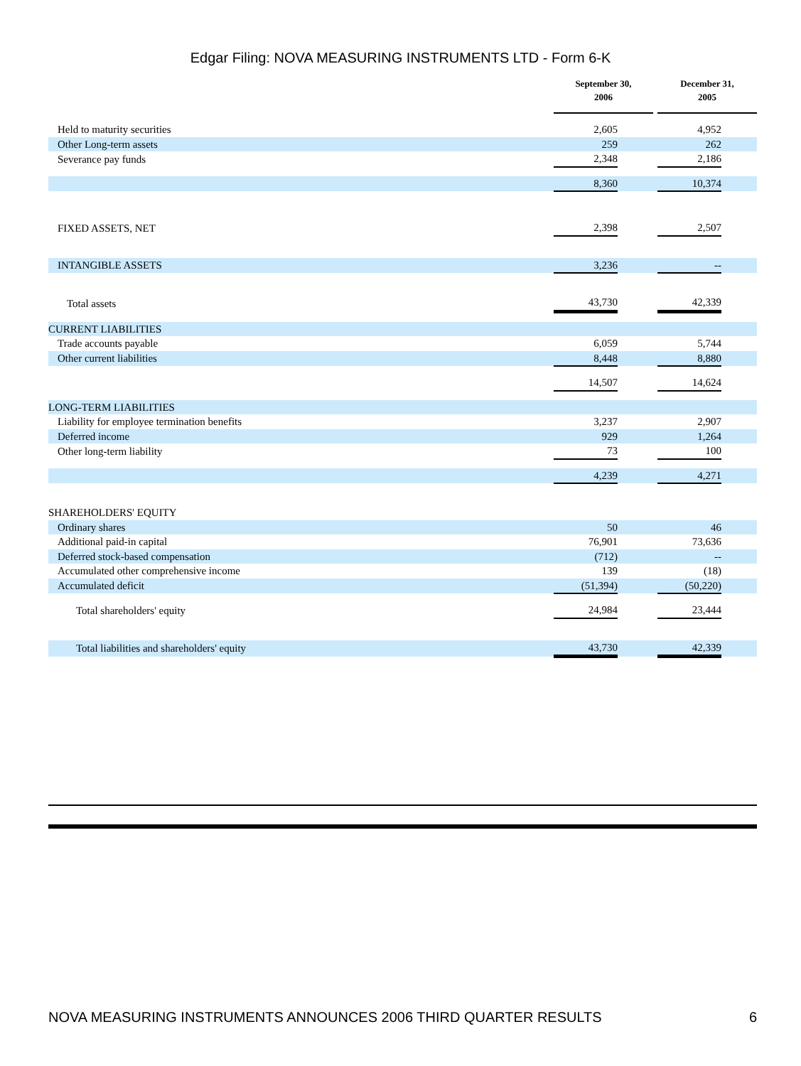Edgar Filing: NOVA MEASURING INSTRUMENTS LTD - Form 6-K
| | September 30, 2006 | | | December 31, 2005 | |
| Held to maturity securities | 2,605 | | | 4,952 | |
| Other Long-term assets | 259 | | | 262 | |
| Severance pay funds | 2,348 | | | 2,186 | |
| | 8,360 | | | 10,374 | |
| FIXED ASSETS, NET | 2,398 | | | 2,507 | |
| INTANGIBLE ASSETS | 3,236 | | | -- | |
| Total assets | 43,730 | | | 42,339 | |
| CURRENT LIABILITIES | | | | | |
| Trade accounts payable | 6,059 | | | 5,744 | |
| Other current liabilities | 8,448 | | | 8,880 | |
| | 14,507 | | | 14,624 | |
| LONG-TERM LIABILITIES | | | | | |
| Liability for employee termination benefits | 3,237 | | | 2,907 | |
| Deferred income | 929 | | | 1,264 | |
| Other long-term liability | 73 | | | 100 | |
| | 4,239 | | | 4,271 | |
| SHAREHOLDERS' EQUITY | | | | | |
| Ordinary shares | 50 | | | 46 | |
| Additional paid-in capital | 76,901 | | | 73,636 | |
| Deferred stock-based compensation | (712) | | | -- | |
| Accumulated other comprehensive income | 139 | | | (18) | |
| Accumulated deficit | (51,394) | | | (50,220) | |
| Total shareholders' equity | 24,984 | | | 23,444 | |
| Total liabilities and shareholders' equity | 43,730 | | | 42,339 | |
NOVA MEASURING INSTRUMENTS ANNOUNCES 2006 THIRD QUARTER RESULTS 6